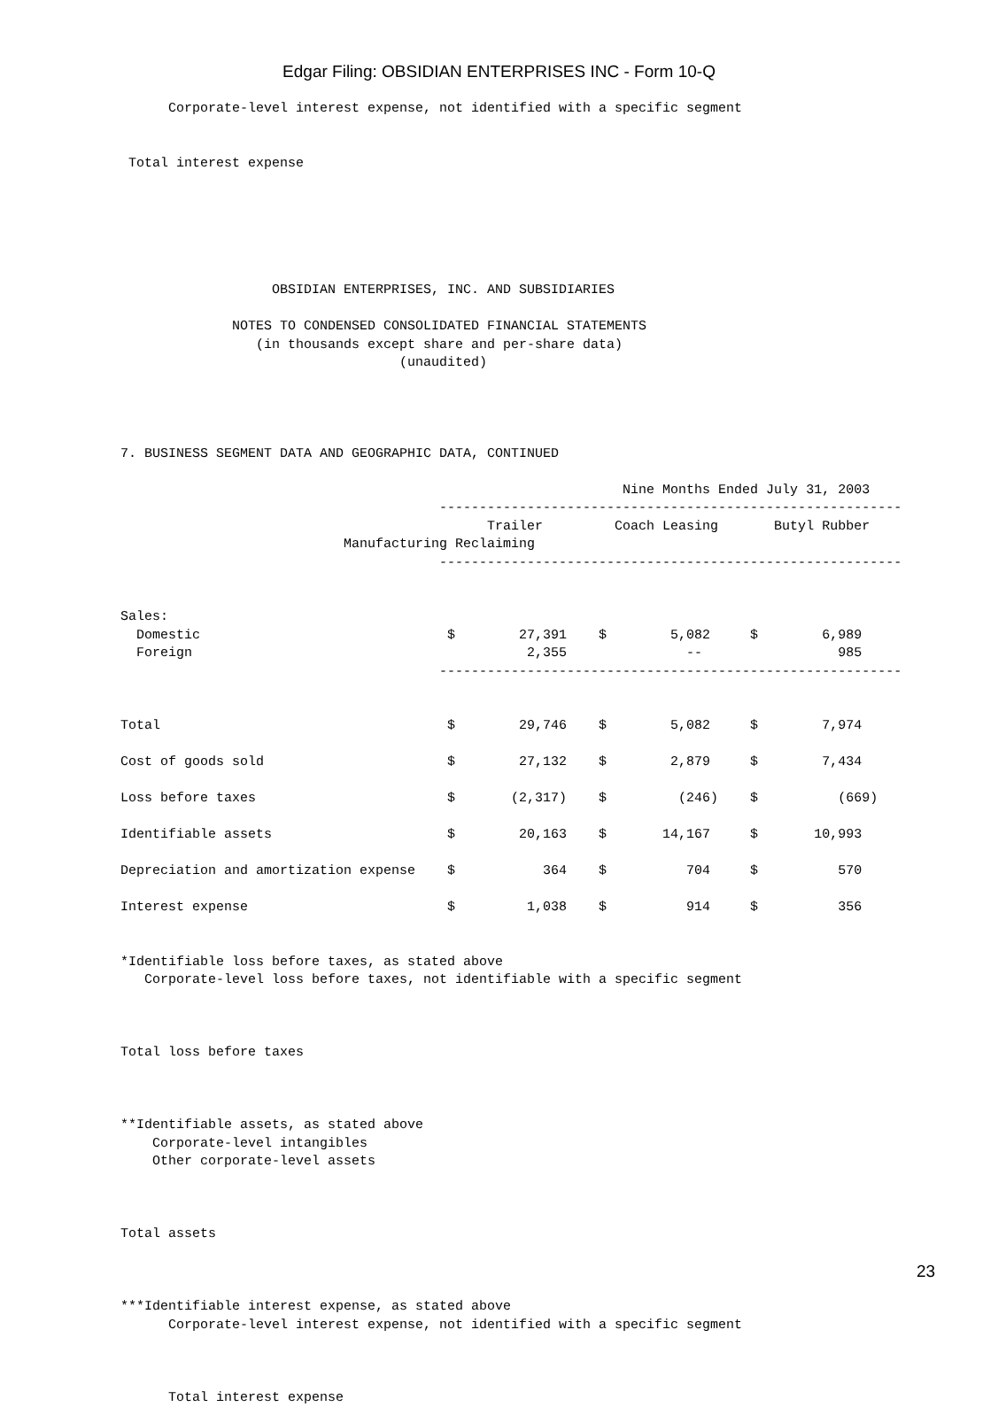Edgar Filing: OBSIDIAN ENTERPRISES INC - Form 10-Q
Corporate-level interest expense, not identified with a specific segment Total interest expense OBSIDIAN ENTERPRISES, INC. AND SUBSIDIARIES NOTES TO CONDENSED CONSOLIDATED FINANCIAL STATEMENTS (in thousands except share and per-share data) (unaudited) 7. BUSINESS SEGMENT DATA AND GEOGRAPHIC DATA, CONTINUED Nine Months Ended July 31, 2003 ---------------------------------------------------------- Trailer Coach Leasing Butyl Rubber Manufacturing Reclaiming ---------------------------------------------------------- Sales: Domestic $ 27,391 $ 5,082 $ 6,989 Foreign 2,355 -- 985 ---------------------------------------------------------- Total $ 29,746 $ 5,082 $ 7,974 Cost of goods sold $ 27,132 $ 2,879 $ 7,434 Loss before taxes $ (2,317) $ (246) $ (669) Identifiable assets $ 20,163 $ 14,167 $ 10,993 Depreciation and amortization expense $ 364 $ 704 $ 570 Interest expense $ 1,038 $ 914 $ 356 *Identifiable loss before taxes, as stated above Corporate-level loss before taxes, not identifiable with a specific segment Total loss before taxes **Identifiable assets, as stated above Corporate-level intangibles Other corporate-level assets Total assets ***Identifiable interest expense, as stated above Corporate-level interest expense, not identified with a specific segment Total interest expense
23